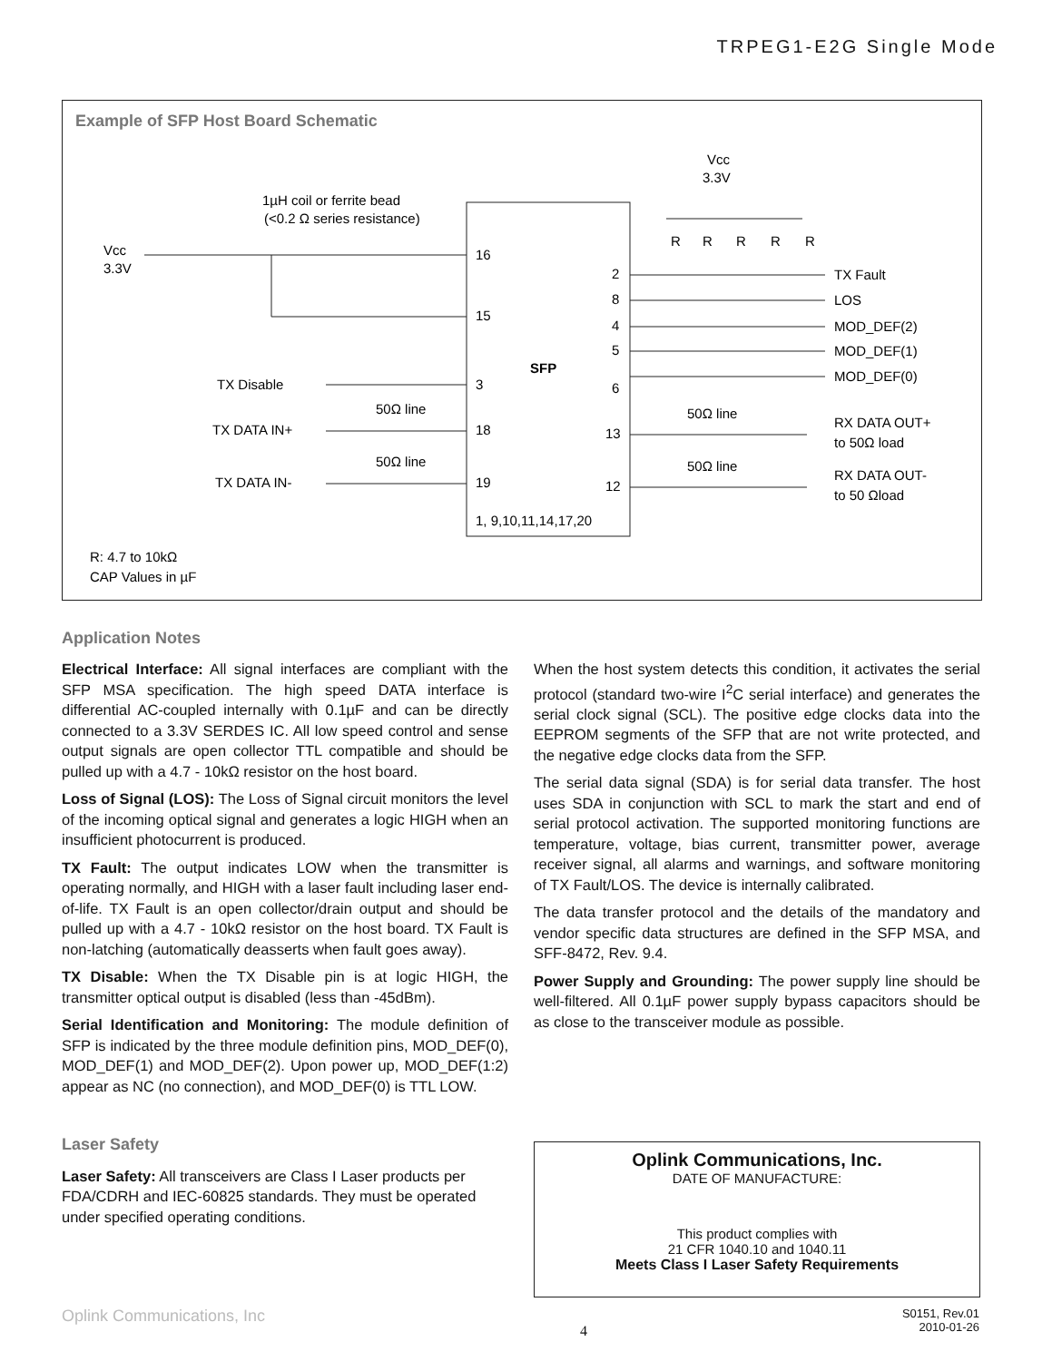TRPEG1-E2G Single Mode
Example of SFP Host Board Schematic
SFP
Vcc
3.3V
1µH coil or ferrite bead
(<0.2 Ω series resistance)
16
15
3
18
19
1, 9,10,11,14,17,20
TX Disable
TX DATA IN+
50Ω line
TX DATA IN-
50Ω line
2
8
4
5
6
13
12
Vcc
3.3V
R
R
R
R
R
TX Fault
LOS
MOD_DEF(2)
MOD_DEF(1)
MOD_DEF(0)
50Ω line
50Ω line
RX DATA OUT+
to 50Ω load
RX DATA OUT-
to 50 Ωload
R: 4.7 to 10kΩ
CAP Values in µF
Application Notes
Electrical Interface: All signal interfaces are compliant with the SFP MSA specification. The high speed DATA interface is differential AC-coupled internally with 0.1µF and can be directly connected to a 3.3V SERDES IC. All low speed control and sense output signals are open collector TTL compatible and should be pulled up with a 4.7 - 10kΩ resistor on the host board.
Loss of Signal (LOS): The Loss of Signal circuit monitors the level of the incoming optical signal and generates a logic HIGH when an insufficient photocurrent is produced.
TX Fault: The output indicates LOW when the transmitter is operating normally, and HIGH with a laser fault including laser end-of-life. TX Fault is an open collector/drain output and should be pulled up with a 4.7 - 10kΩ resistor on the host board. TX Fault is non-latching (automatically deasserts when fault goes away).
TX Disable: When the TX Disable pin is at logic HIGH, the transmitter optical output is disabled (less than -45dBm).
Serial Identification and Monitoring: The module definition of SFP is indicated by the three module definition pins, MOD_DEF(0), MOD_DEF(1) and MOD_DEF(2). Upon power up, MOD_DEF(1:2) appear as NC (no connection), and MOD_DEF(0) is TTL LOW.
When the host system detects this condition, it activates the serial protocol (standard two-wire I<sup>2</sup>C serial interface) and generates the serial clock signal (SCL). The positive edge clocks data into the EEPROM segments of the SFP that are not write protected, and the negative edge clocks data from the SFP.
The serial data signal (SDA) is for serial data transfer. The host uses SDA in conjunction with SCL to mark the start and end of serial protocol activation. The supported monitoring functions are temperature, voltage, bias current, transmitter power, average receiver signal, all alarms and warnings, and software monitoring of TX Fault/LOS. The device is internally calibrated.
The data transfer protocol and the details of the mandatory and vendor specific data structures are defined in the SFP MSA, and SFF-8472, Rev. 9.4.
Power Supply and Grounding: The power supply line should be well-filtered. All 0.1µF power supply bypass capacitors should be as close to the transceiver module as possible.
Laser Safety
Laser Safety: All transceivers are Class I Laser products per FDA/CDRH and IEC-60825 standards. They must be operated under specified operating conditions.
Oplink Communications, Inc.
DATE OF MANUFACTURE:
This product complies with
21 CFR 1040.10 and 1040.11
Meets Class I Laser Safety Requirements
Oplink Communications, Inc 4 S0151, Rev.01
2010-01-26